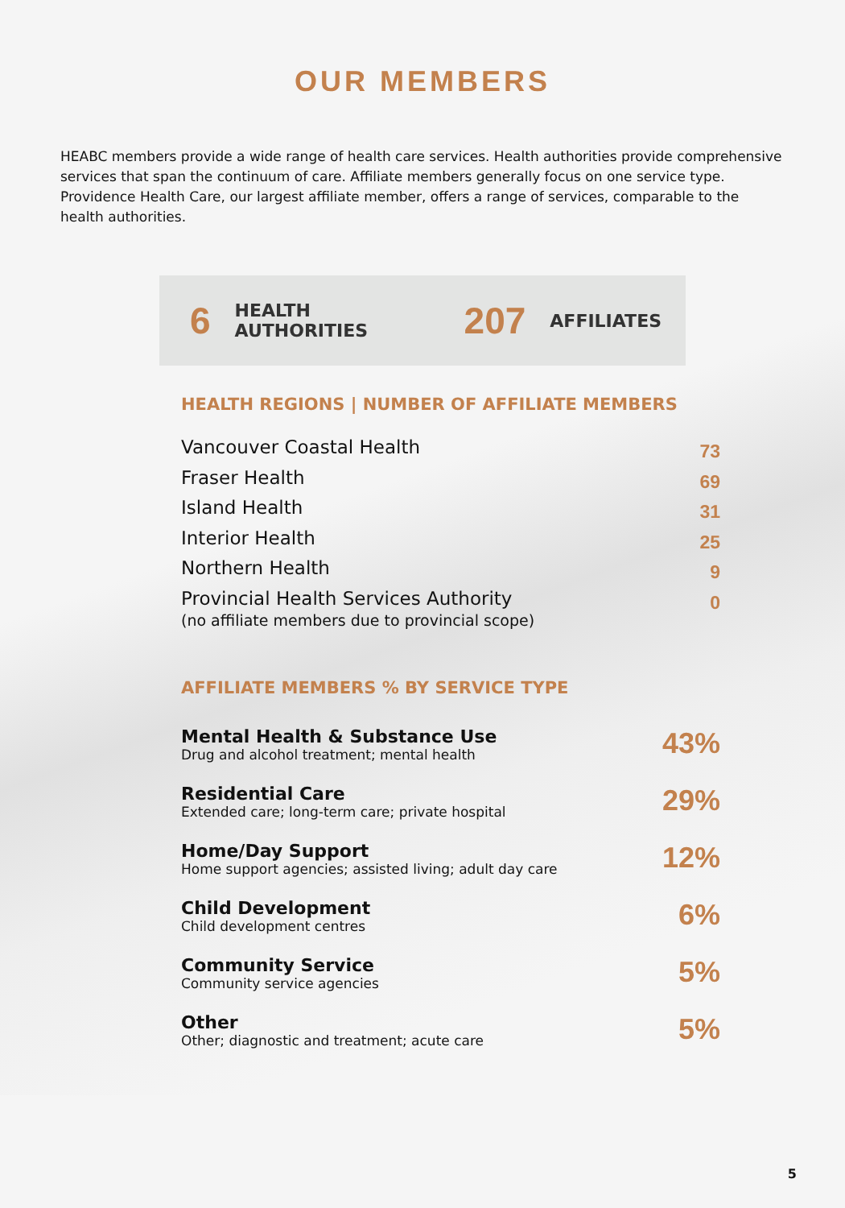OUR MEMBERS
HEABC members provide a wide range of health care services. Health authorities provide comprehensive services that span the continuum of care. Affiliate members generally focus on one service type. Providence Health Care, our largest affiliate member, offers a range of services, comparable to the health authorities.
6 HEALTH AUTHORITIES 207 AFFILIATES
HEALTH REGIONS | NUMBER OF AFFILIATE MEMBERS
| Vancouver Coastal Health | 73 |
| Fraser Health | 69 |
| Island Health | 31 |
| Interior Health | 25 |
| Northern Health | 9 |
| Provincial Health Services Authority (no affiliate members due to provincial scope) | 0 |
AFFILIATE MEMBERS % BY SERVICE TYPE
| Mental Health & Substance Use Drug and alcohol treatment; mental health | 43% |
| Residential Care Extended care; long-term care; private hospital | 29% |
| Home/Day Support Home support agencies; assisted living; adult day care | 12% |
| Child Development Child development centres | 6% |
| Community Service Community service agencies | 5% |
| Other Other; diagnostic and treatment; acute care | 5% |
5